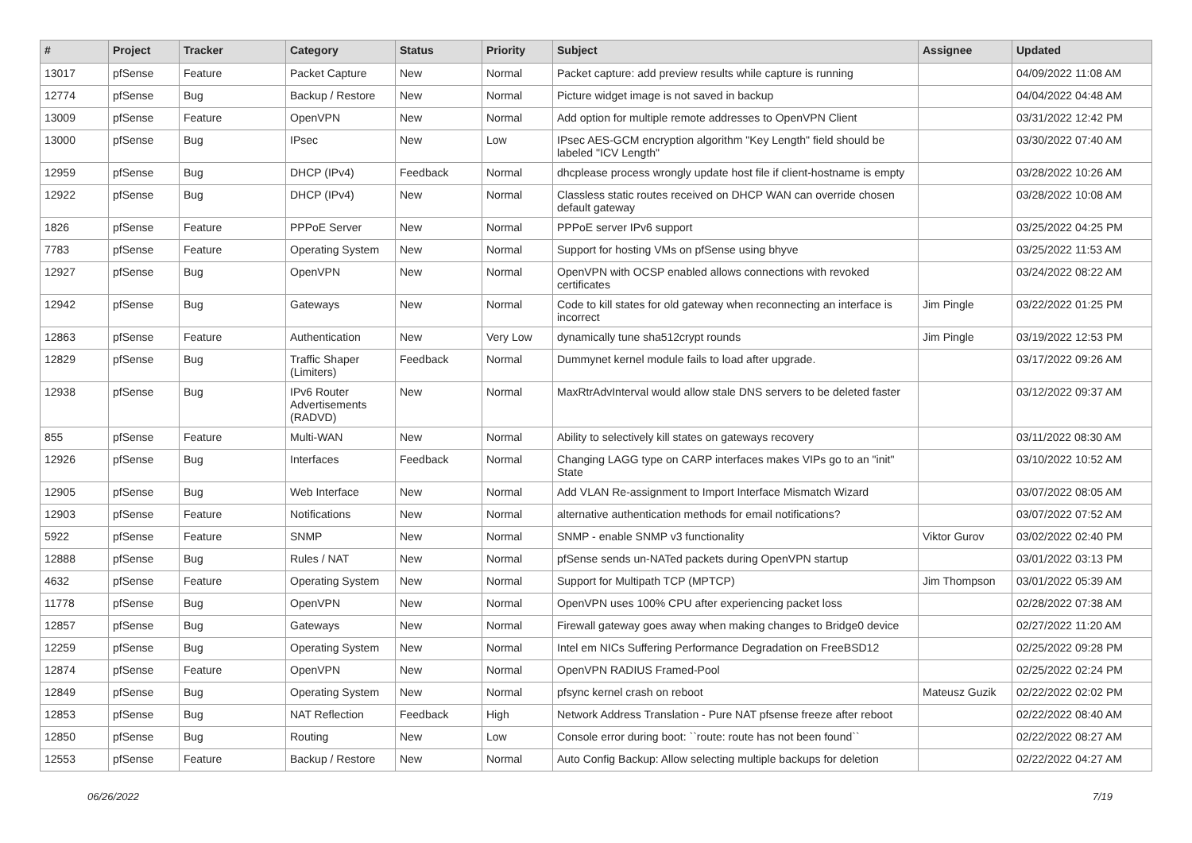| # | Project | Tracker | Category | Status | Priority | Subject | Assignee | Updated |
| --- | --- | --- | --- | --- | --- | --- | --- | --- |
| 13017 | pfSense | Feature | Packet Capture | New | Normal | Packet capture: add preview results while capture is running | | 04/09/2022 11:08 AM |
| 12774 | pfSense | Bug | Backup / Restore | New | Normal | Picture widget image is not saved in backup | | 04/04/2022 04:48 AM |
| 13009 | pfSense | Feature | OpenVPN | New | Normal | Add option for multiple remote addresses to OpenVPN Client | | 03/31/2022 12:42 PM |
| 13000 | pfSense | Bug | IPsec | New | Low | IPsec AES-GCM encryption algorithm "Key Length" field should be labeled "ICV Length" | | 03/30/2022 07:40 AM |
| 12959 | pfSense | Bug | DHCP (IPv4) | Feedback | Normal | dhcplease process wrongly update host file if client-hostname is empty | | 03/28/2022 10:26 AM |
| 12922 | pfSense | Bug | DHCP (IPv4) | New | Normal | Classless static routes received on DHCP WAN can override chosen default gateway | | 03/28/2022 10:08 AM |
| 1826 | pfSense | Feature | PPPoE Server | New | Normal | PPPoE server IPv6 support | | 03/25/2022 04:25 PM |
| 7783 | pfSense | Feature | Operating System | New | Normal | Support for hosting VMs on pfSense using bhyve | | 03/25/2022 11:53 AM |
| 12927 | pfSense | Bug | OpenVPN | New | Normal | OpenVPN with OCSP enabled allows connections with revoked certificates | | 03/24/2022 08:22 AM |
| 12942 | pfSense | Bug | Gateways | New | Normal | Code to kill states for old gateway when reconnecting an interface is incorrect | Jim Pingle | 03/22/2022 01:25 PM |
| 12863 | pfSense | Feature | Authentication | New | Very Low | dynamically tune sha512crypt rounds | Jim Pingle | 03/19/2022 12:53 PM |
| 12829 | pfSense | Bug | Traffic Shaper (Limiters) | Feedback | Normal | Dummynet kernel module fails to load after upgrade. | | 03/17/2022 09:26 AM |
| 12938 | pfSense | Bug | IPv6 Router Advertisements (RADVD) | New | Normal | MaxRtrAdvInterval would allow stale DNS servers to be deleted faster | | 03/12/2022 09:37 AM |
| 855 | pfSense | Feature | Multi-WAN | New | Normal | Ability to selectively kill states on gateways recovery | | 03/11/2022 08:30 AM |
| 12926 | pfSense | Bug | Interfaces | Feedback | Normal | Changing LAGG type on CARP interfaces makes VIPs go to an "init" State | | 03/10/2022 10:52 AM |
| 12905 | pfSense | Bug | Web Interface | New | Normal | Add VLAN Re-assignment to Import Interface Mismatch Wizard | | 03/07/2022 08:05 AM |
| 12903 | pfSense | Feature | Notifications | New | Normal | alternative authentication methods for email notifications? | | 03/07/2022 07:52 AM |
| 5922 | pfSense | Feature | SNMP | New | Normal | SNMP - enable SNMP v3 functionality | Viktor Gurov | 03/02/2022 02:40 PM |
| 12888 | pfSense | Bug | Rules / NAT | New | Normal | pfSense sends un-NATed packets during OpenVPN startup | | 03/01/2022 03:13 PM |
| 4632 | pfSense | Feature | Operating System | New | Normal | Support for Multipath TCP (MPTCP) | Jim Thompson | 03/01/2022 05:39 AM |
| 11778 | pfSense | Bug | OpenVPN | New | Normal | OpenVPN uses 100% CPU after experiencing packet loss | | 02/28/2022 07:38 AM |
| 12857 | pfSense | Bug | Gateways | New | Normal | Firewall gateway goes away when making changes to Bridge0 device | | 02/27/2022 11:20 AM |
| 12259 | pfSense | Bug | Operating System | New | Normal | Intel em NICs Suffering Performance Degradation on FreeBSD12 | | 02/25/2022 09:28 PM |
| 12874 | pfSense | Feature | OpenVPN | New | Normal | OpenVPN RADIUS Framed-Pool | | 02/25/2022 02:24 PM |
| 12849 | pfSense | Bug | Operating System | New | Normal | pfsync kernel crash on reboot | Mateusz Guzik | 02/22/2022 02:02 PM |
| 12853 | pfSense | Bug | NAT Reflection | Feedback | High | Network Address Translation - Pure NAT pfsense freeze after reboot | | 02/22/2022 08:40 AM |
| 12850 | pfSense | Bug | Routing | New | Low | Console error during boot: ``route: route has not been found`` | | 02/22/2022 08:27 AM |
| 12553 | pfSense | Feature | Backup / Restore | New | Normal | Auto Config Backup: Allow selecting multiple backups for deletion | | 02/22/2022 04:27 AM |
06/26/2022 7/19